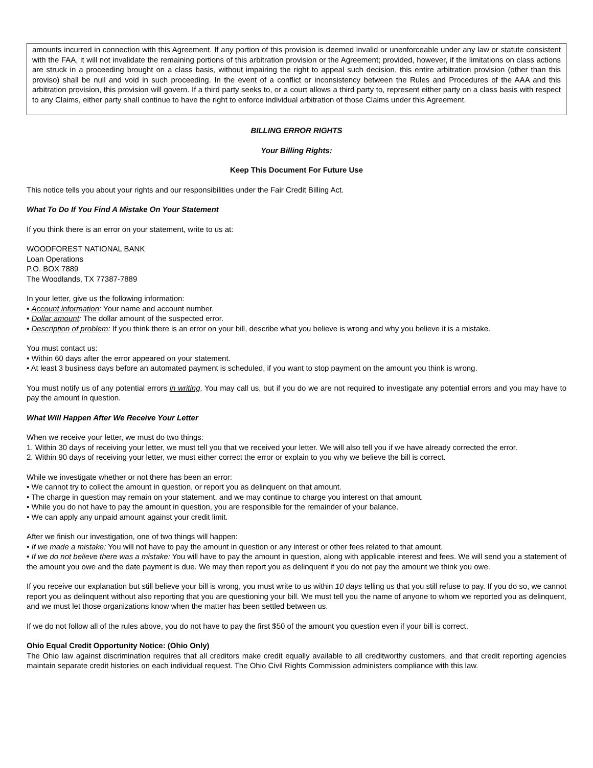amounts incurred in connection with this Agreement. If any portion of this provision is deemed invalid or unenforceable under any law or statute consistent with the FAA, it will not invalidate the remaining portions of this arbitration provision or the Agreement; provided, however, if the limitations on class actions are struck in a proceeding brought on a class basis, without impairing the right to appeal such decision, this entire arbitration provision (other than this proviso) shall be null and void in such proceeding. In the event of a conflict or inconsistency between the Rules and Procedures of the AAA and this arbitration provision, this provision will govern. If a third party seeks to, or a court allows a third party to, represent either party on a class basis with respect to any Claims, either party shall continue to have the right to enforce individual arbitration of those Claims under this Agreement.
BILLING ERROR RIGHTS
Your Billing Rights:
Keep This Document For Future Use
This notice tells you about your rights and our responsibilities under the Fair Credit Billing Act.
What To Do If You Find A Mistake On Your Statement
If you think there is an error on your statement, write to us at:
WOODFOREST NATIONAL BANK
Loan Operations
P.O. BOX 7889
The Woodlands, TX 77387-7889
In your letter, give us the following information:
• Account information: Your name and account number.
• Dollar amount: The dollar amount of the suspected error.
• Description of problem: If you think there is an error on your bill, describe what you believe is wrong and why you believe it is a mistake.
You must contact us:
• Within 60 days after the error appeared on your statement.
• At least 3 business days before an automated payment is scheduled, if you want to stop payment on the amount you think is wrong.
You must notify us of any potential errors in writing. You may call us, but if you do we are not required to investigate any potential errors and you may have to pay the amount in question.
What Will Happen After We Receive Your Letter
When we receive your letter, we must do two things:
1. Within 30 days of receiving your letter, we must tell you that we received your letter. We will also tell you if we have already corrected the error.
2. Within 90 days of receiving your letter, we must either correct the error or explain to you why we believe the bill is correct.
While we investigate whether or not there has been an error:
• We cannot try to collect the amount in question, or report you as delinquent on that amount.
• The charge in question may remain on your statement, and we may continue to charge you interest on that amount.
• While you do not have to pay the amount in question, you are responsible for the remainder of your balance.
• We can apply any unpaid amount against your credit limit.
After we finish our investigation, one of two things will happen:
• If we made a mistake: You will not have to pay the amount in question or any interest or other fees related to that amount.
• If we do not believe there was a mistake: You will have to pay the amount in question, along with applicable interest and fees. We will send you a statement of the amount you owe and the date payment is due. We may then report you as delinquent if you do not pay the amount we think you owe.
If you receive our explanation but still believe your bill is wrong, you must write to us within 10 days telling us that you still refuse to pay. If you do so, we cannot report you as delinquent without also reporting that you are questioning your bill. We must tell you the name of anyone to whom we reported you as delinquent, and we must let those organizations know when the matter has been settled between us.
If we do not follow all of the rules above, you do not have to pay the first $50 of the amount you question even if your bill is correct.
Ohio Equal Credit Opportunity Notice: (Ohio Only)
The Ohio law against discrimination requires that all creditors make credit equally available to all creditworthy customers, and that credit reporting agencies maintain separate credit histories on each individual request. The Ohio Civil Rights Commission administers compliance with this law.